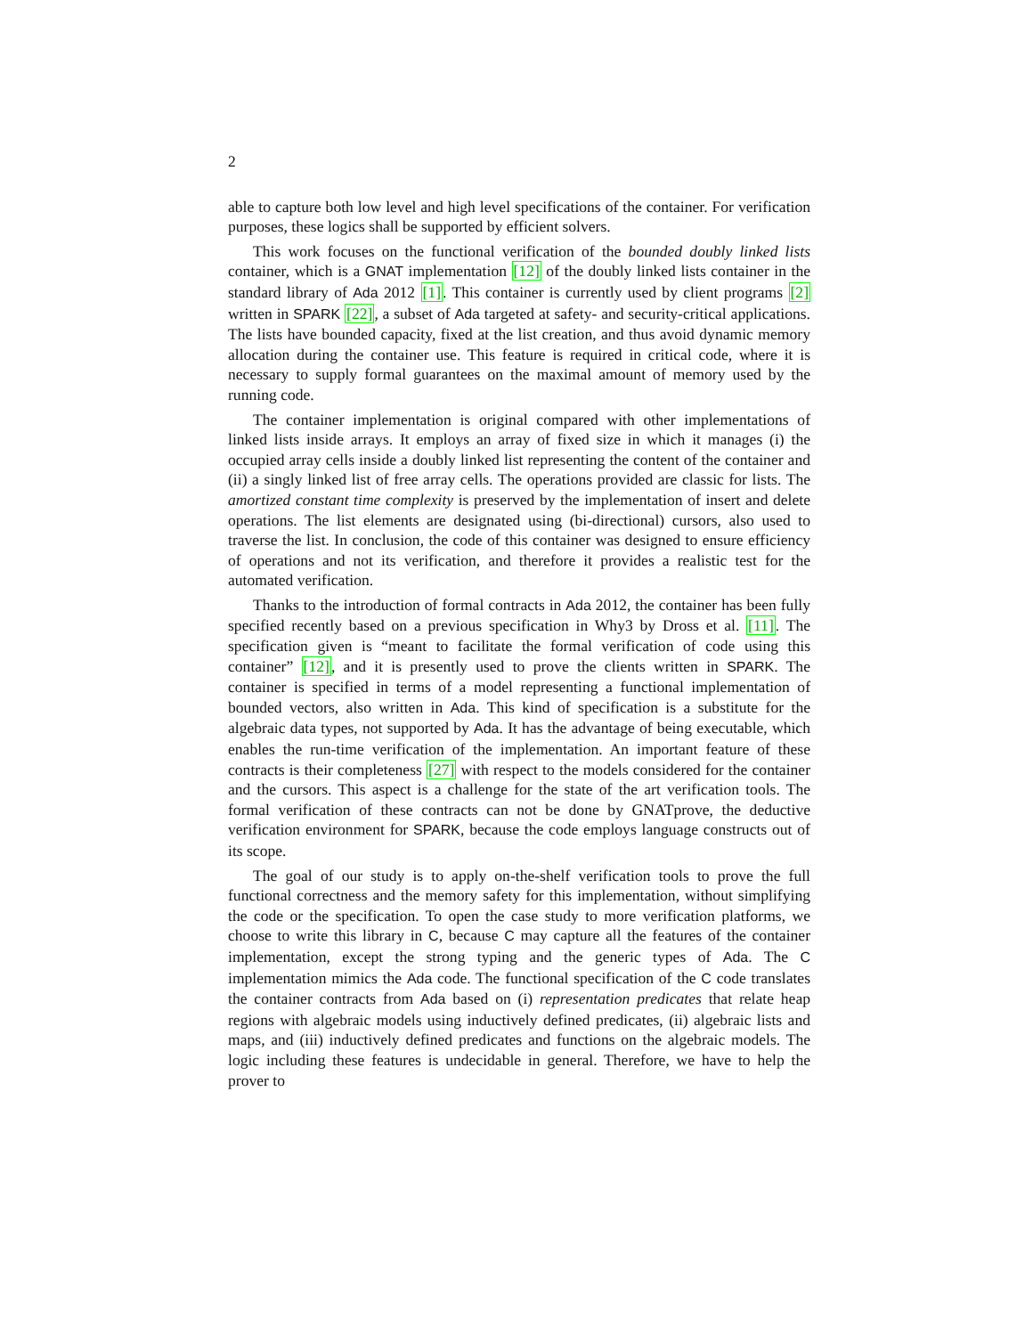2
able to capture both low level and high level specifications of the container. For verification purposes, these logics shall be supported by efficient solvers.
This work focuses on the functional verification of the bounded doubly linked lists container, which is a GNAT implementation [12] of the doubly linked lists container in the standard library of Ada 2012 [1]. This container is currently used by client programs [2] written in SPARK [22], a subset of Ada targeted at safety- and security-critical applications. The lists have bounded capacity, fixed at the list creation, and thus avoid dynamic memory allocation during the container use. This feature is required in critical code, where it is necessary to supply formal guarantees on the maximal amount of memory used by the running code.
The container implementation is original compared with other implementations of linked lists inside arrays. It employs an array of fixed size in which it manages (i) the occupied array cells inside a doubly linked list representing the content of the container and (ii) a singly linked list of free array cells. The operations provided are classic for lists. The amortized constant time complexity is preserved by the implementation of insert and delete operations. The list elements are designated using (bi-directional) cursors, also used to traverse the list. In conclusion, the code of this container was designed to ensure efficiency of operations and not its verification, and therefore it provides a realistic test for the automated verification.
Thanks to the introduction of formal contracts in Ada 2012, the container has been fully specified recently based on a previous specification in Why3 by Dross et al. [11]. The specification given is “meant to facilitate the formal verification of code using this container” [12], and it is presently used to prove the clients written in SPARK. The container is specified in terms of a model representing a functional implementation of bounded vectors, also written in Ada. This kind of specification is a substitute for the algebraic data types, not supported by Ada. It has the advantage of being executable, which enables the run-time verification of the implementation. An important feature of these contracts is their completeness [27] with respect to the models considered for the container and the cursors. This aspect is a challenge for the state of the art verification tools. The formal verification of these contracts can not be done by GNATprove, the deductive verification environment for SPARK, because the code employs language constructs out of its scope.
The goal of our study is to apply on-the-shelf verification tools to prove the full functional correctness and the memory safety for this implementation, without simplifying the code or the specification. To open the case study to more verification platforms, we choose to write this library in C, because C may capture all the features of the container implementation, except the strong typing and the generic types of Ada. The C implementation mimics the Ada code. The functional specification of the C code translates the container contracts from Ada based on (i) representation predicates that relate heap regions with algebraic models using inductively defined predicates, (ii) algebraic lists and maps, and (iii) inductively defined predicates and functions on the algebraic models. The logic including these features is undecidable in general. Therefore, we have to help the prover to